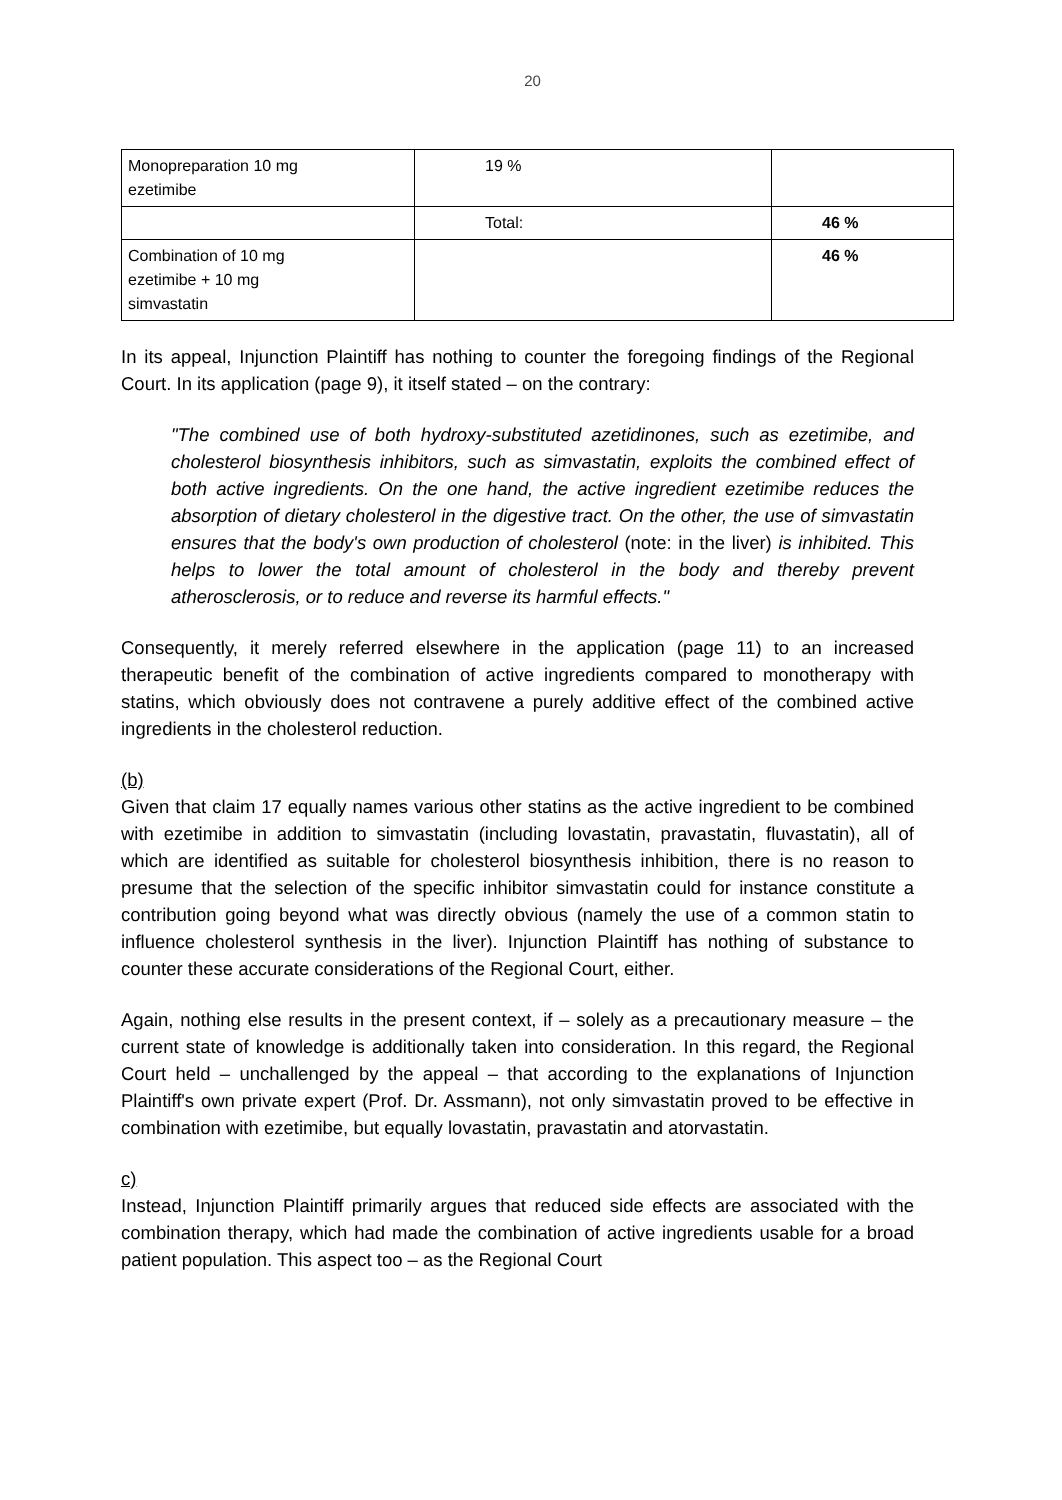20
| Monopreparation 10 mg ezetimibe | 19 % | |
| | Total: | 46 % |
| Combination of 10 mg ezetimibe + 10 mg simvastatin | | 46 % |
In its appeal, Injunction Plaintiff has nothing to counter the foregoing findings of the Regional Court. In its application (page 9), it itself stated – on the contrary:
"The combined use of both hydroxy-substituted azetidinones, such as ezetimibe, and cholesterol biosynthesis inhibitors, such as simvastatin, exploits the combined effect of both active ingredients. On the one hand, the active ingredient ezetimibe reduces the absorption of dietary cholesterol in the digestive tract. On the other, the use of simvastatin ensures that the body's own production of cholesterol (note: in the liver) is inhibited. This helps to lower the total amount of cholesterol in the body and thereby prevent atherosclerosis, or to reduce and reverse its harmful effects."
Consequently, it merely referred elsewhere in the application (page 11) to an increased therapeutic benefit of the combination of active ingredients compared to monotherapy with statins, which obviously does not contravene a purely additive effect of the combined active ingredients in the cholesterol reduction.
(b)
Given that claim 17 equally names various other statins as the active ingredient to be combined with ezetimibe in addition to simvastatin (including lovastatin, pravastatin, fluvastatin), all of which are identified as suitable for cholesterol biosynthesis inhibition, there is no reason to presume that the selection of the specific inhibitor simvastatin could for instance constitute a contribution going beyond what was directly obvious (namely the use of a common statin to influence cholesterol synthesis in the liver). Injunction Plaintiff has nothing of substance to counter these accurate considerations of the Regional Court, either.
Again, nothing else results in the present context, if – solely as a precautionary measure – the current state of knowledge is additionally taken into consideration. In this regard, the Regional Court held – unchallenged by the appeal – that according to the explanations of Injunction Plaintiff's own private expert (Prof. Dr. Assmann), not only simvastatin proved to be effective in combination with ezetimibe, but equally lovastatin, pravastatin and atorvastatin.
c)
Instead, Injunction Plaintiff primarily argues that reduced side effects are associated with the combination therapy, which had made the combination of active ingredients usable for a broad patient population. This aspect too – as the Regional Court